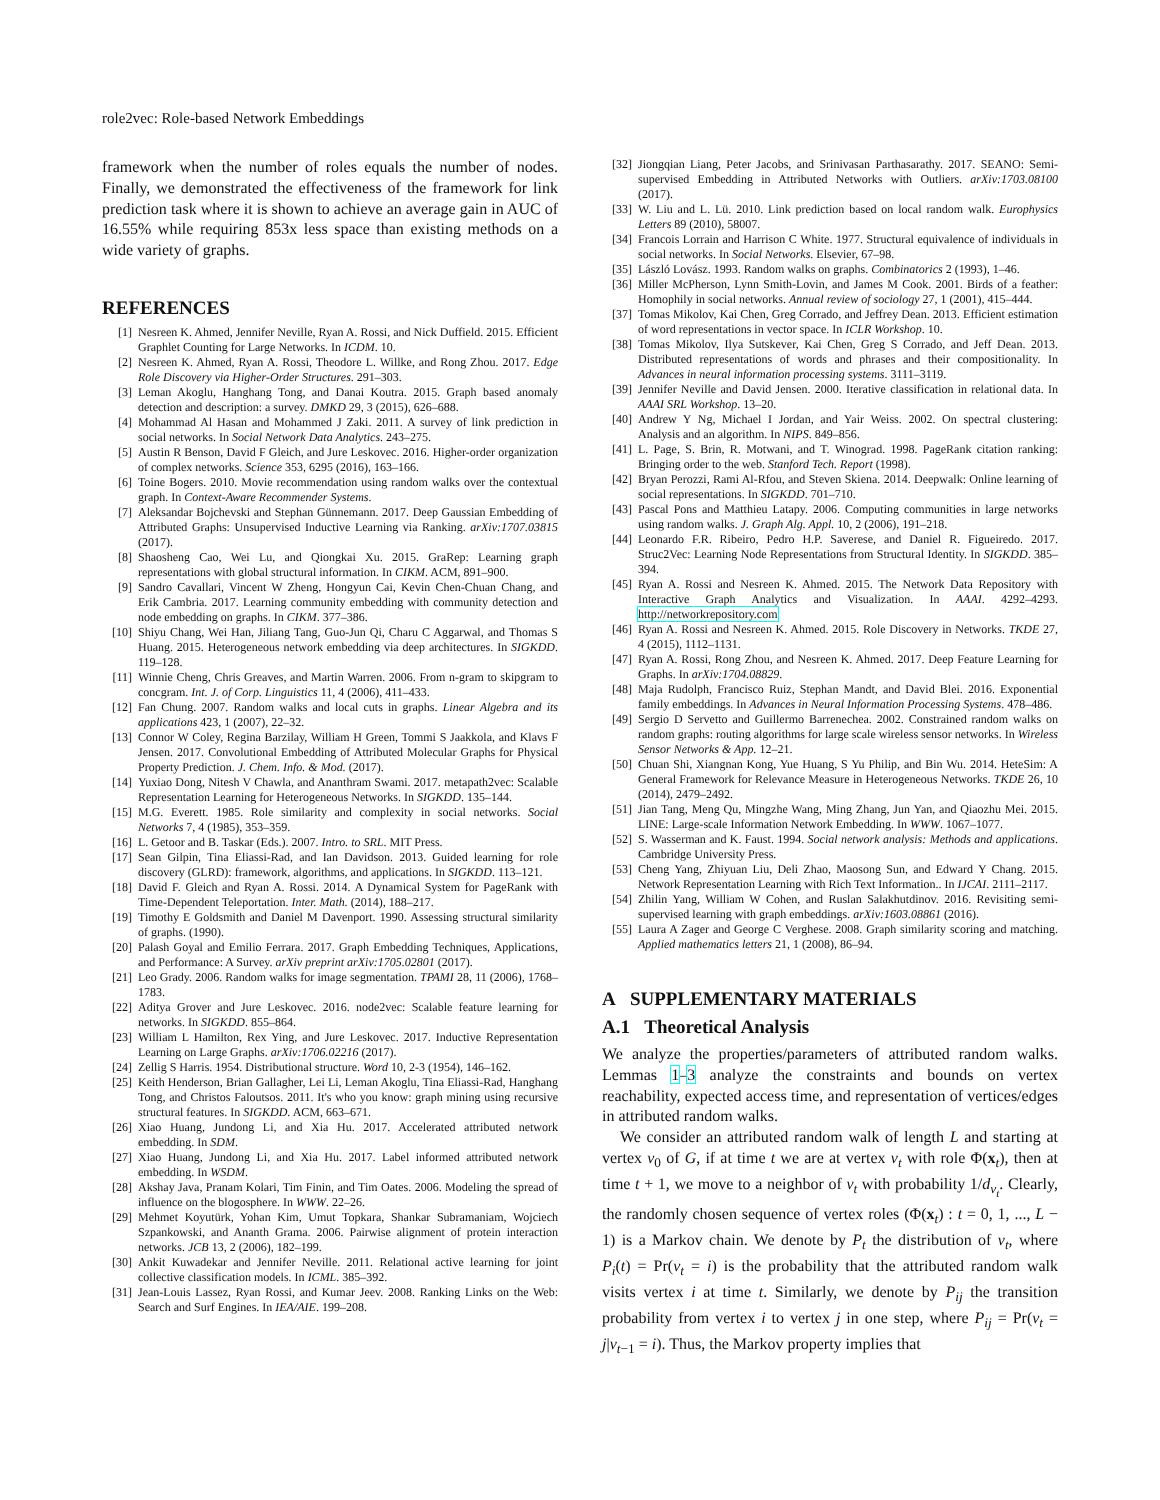role2vec: Role-based Network Embeddings
framework when the number of roles equals the number of nodes. Finally, we demonstrated the effectiveness of the framework for link prediction task where it is shown to achieve an average gain in AUC of 16.55% while requiring 853x less space than existing methods on a wide variety of graphs.
REFERENCES
[1] Nesreen K. Ahmed, Jennifer Neville, Ryan A. Rossi, and Nick Duffield. 2015. Efficient Graphlet Counting for Large Networks. In ICDM. 10.
[2] Nesreen K. Ahmed, Ryan A. Rossi, Theodore L. Willke, and Rong Zhou. 2017. Edge Role Discovery via Higher-Order Structures. 291–303.
[3] Leman Akoglu, Hanghang Tong, and Danai Koutra. 2015. Graph based anomaly detection and description: a survey. DMKD 29, 3 (2015), 626–688.
[4] Mohammad Al Hasan and Mohammed J Zaki. 2011. A survey of link prediction in social networks. In Social Network Data Analytics. 243–275.
[5] Austin R Benson, David F Gleich, and Jure Leskovec. 2016. Higher-order organization of complex networks. Science 353, 6295 (2016), 163–166.
[6] Toine Bogers. 2010. Movie recommendation using random walks over the contextual graph. In Context-Aware Recommender Systems.
[7] Aleksandar Bojchevski and Stephan Günnemann. 2017. Deep Gaussian Embedding of Attributed Graphs: Unsupervised Inductive Learning via Ranking. arXiv:1707.03815 (2017).
[8] Shaosheng Cao, Wei Lu, and Qiongkai Xu. 2015. GraRep: Learning graph representations with global structural information. In CIKM. ACM, 891–900.
[9] Sandro Cavallari, Vincent W Zheng, Hongyun Cai, Kevin Chen-Chuan Chang, and Erik Cambria. 2017. Learning community embedding with community detection and node embedding on graphs. In CIKM. 377–386.
[10] Shiyu Chang, Wei Han, Jiliang Tang, Guo-Jun Qi, Charu C Aggarwal, and Thomas S Huang. 2015. Heterogeneous network embedding via deep architectures. In SIGKDD. 119–128.
[11] Winnie Cheng, Chris Greaves, and Martin Warren. 2006. From n-gram to skipgram to concgram. Int. J. of Corp. Linguistics 11, 4 (2006), 411–433.
[12] Fan Chung. 2007. Random walks and local cuts in graphs. Linear Algebra and its applications 423, 1 (2007), 22–32.
[13] Connor W Coley, Regina Barzilay, William H Green, Tommi S Jaakkola, and Klavs F Jensen. 2017. Convolutional Embedding of Attributed Molecular Graphs for Physical Property Prediction. J. Chem. Info. & Mod. (2017).
[14] Yuxiao Dong, Nitesh V Chawla, and Ananthram Swami. 2017. metapath2vec: Scalable Representation Learning for Heterogeneous Networks. In SIGKDD. 135–144.
[15] M.G. Everett. 1985. Role similarity and complexity in social networks. Social Networks 7, 4 (1985), 353–359.
[16] L. Getoor and B. Taskar (Eds.). 2007. Intro. to SRL. MIT Press.
[17] Sean Gilpin, Tina Eliassi-Rad, and Ian Davidson. 2013. Guided learning for role discovery (GLRD): framework, algorithms, and applications. In SIGKDD. 113–121.
[18] David F. Gleich and Ryan A. Rossi. 2014. A Dynamical System for PageRank with Time-Dependent Teleportation. Inter. Math. (2014), 188–217.
[19] Timothy E Goldsmith and Daniel M Davenport. 1990. Assessing structural similarity of graphs. (1990).
[20] Palash Goyal and Emilio Ferrara. 2017. Graph Embedding Techniques, Applications, and Performance: A Survey. arXiv preprint arXiv:1705.02801 (2017).
[21] Leo Grady. 2006. Random walks for image segmentation. TPAMI 28, 11 (2006), 1768–1783.
[22] Aditya Grover and Jure Leskovec. 2016. node2vec: Scalable feature learning for networks. In SIGKDD. 855–864.
[23] William L Hamilton, Rex Ying, and Jure Leskovec. 2017. Inductive Representation Learning on Large Graphs. arXiv:1706.02216 (2017).
[24] Zellig S Harris. 1954. Distributional structure. Word 10, 2-3 (1954), 146–162.
[25] Keith Henderson, Brian Gallagher, Lei Li, Leman Akoglu, Tina Eliassi-Rad, Hanghang Tong, and Christos Faloutsos. 2011. It's who you know: graph mining using recursive structural features. In SIGKDD. ACM, 663–671.
[26] Xiao Huang, Jundong Li, and Xia Hu. 2017. Accelerated attributed network embedding. In SDM.
[27] Xiao Huang, Jundong Li, and Xia Hu. 2017. Label informed attributed network embedding. In WSDM.
[28] Akshay Java, Pranam Kolari, Tim Finin, and Tim Oates. 2006. Modeling the spread of influence on the blogosphere. In WWW. 22–26.
[29] Mehmet Koyutürk, Yohan Kim, Umut Topkara, Shankar Subramaniam, Wojciech Szpankowski, and Ananth Grama. 2006. Pairwise alignment of protein interaction networks. JCB 13, 2 (2006), 182–199.
[30] Ankit Kuwadekar and Jennifer Neville. 2011. Relational active learning for joint collective classification models. In ICML. 385–392.
[31] Jean-Louis Lassez, Ryan Rossi, and Kumar Jeev. 2008. Ranking Links on the Web: Search and Surf Engines. In IEA/AIE. 199–208.
[32] Jiongqian Liang, Peter Jacobs, and Srinivasan Parthasarathy. 2017. SEANO: Semi-supervised Embedding in Attributed Networks with Outliers. arXiv:1703.08100 (2017).
[33] W. Liu and L. Lü. 2010. Link prediction based on local random walk. Europhysics Letters 89 (2010), 58007.
[34] Francois Lorrain and Harrison C White. 1977. Structural equivalence of individuals in social networks. In Social Networks. Elsevier, 67–98.
[35] László Lovász. 1993. Random walks on graphs. Combinatorics 2 (1993), 1–46.
[36] Miller McPherson, Lynn Smith-Lovin, and James M Cook. 2001. Birds of a feather: Homophily in social networks. Annual review of sociology 27, 1 (2001), 415–444.
[37] Tomas Mikolov, Kai Chen, Greg Corrado, and Jeffrey Dean. 2013. Efficient estimation of word representations in vector space. In ICLR Workshop. 10.
[38] Tomas Mikolov, Ilya Sutskever, Kai Chen, Greg S Corrado, and Jeff Dean. 2013. Distributed representations of words and phrases and their compositionality. In Advances in neural information processing systems. 3111–3119.
[39] Jennifer Neville and David Jensen. 2000. Iterative classification in relational data. In AAAI SRL Workshop. 13–20.
[40] Andrew Y Ng, Michael I Jordan, and Yair Weiss. 2002. On spectral clustering: Analysis and an algorithm. In NIPS. 849–856.
[41] L. Page, S. Brin, R. Motwani, and T. Winograd. 1998. PageRank citation ranking: Bringing order to the web. Stanford Tech. Report (1998).
[42] Bryan Perozzi, Rami Al-Rfou, and Steven Skiena. 2014. Deepwalk: Online learning of social representations. In SIGKDD. 701–710.
[43] Pascal Pons and Matthieu Latapy. 2006. Computing communities in large networks using random walks. J. Graph Alg. Appl. 10, 2 (2006), 191–218.
[44] Leonardo F.R. Ribeiro, Pedro H.P. Saverese, and Daniel R. Figueiredo. 2017. Struc2Vec: Learning Node Representations from Structural Identity. In SIGKDD. 385–394.
[45] Ryan A. Rossi and Nesreen K. Ahmed. 2015. The Network Data Repository with Interactive Graph Analytics and Visualization. In AAAI. 4292–4293. http://networkrepository.com
[46] Ryan A. Rossi and Nesreen K. Ahmed. 2015. Role Discovery in Networks. TKDE 27, 4 (2015), 1112–1131.
[47] Ryan A. Rossi, Rong Zhou, and Nesreen K. Ahmed. 2017. Deep Feature Learning for Graphs. In arXiv:1704.08829.
[48] Maja Rudolph, Francisco Ruiz, Stephan Mandt, and David Blei. 2016. Exponential family embeddings. In Advances in Neural Information Processing Systems. 478–486.
[49] Sergio D Servetto and Guillermo Barrenechea. 2002. Constrained random walks on random graphs: routing algorithms for large scale wireless sensor networks. In Wireless Sensor Networks & App. 12–21.
[50] Chuan Shi, Xiangnan Kong, Yue Huang, S Yu Philip, and Bin Wu. 2014. HeteSim: A General Framework for Relevance Measure in Heterogeneous Networks. TKDE 26, 10 (2014), 2479–2492.
[51] Jian Tang, Meng Qu, Mingzhe Wang, Ming Zhang, Jun Yan, and Qiaozhu Mei. 2015. LINE: Large-scale Information Network Embedding. In WWW. 1067–1077.
[52] S. Wasserman and K. Faust. 1994. Social network analysis: Methods and applications. Cambridge University Press.
[53] Cheng Yang, Zhiyuan Liu, Deli Zhao, Maosong Sun, and Edward Y Chang. 2015. Network Representation Learning with Rich Text Information.. In IJCAI. 2111–2117.
[54] Zhilin Yang, William W Cohen, and Ruslan Salakhutdinov. 2016. Revisiting semi-supervised learning with graph embeddings. arXiv:1603.08861 (2016).
[55] Laura A Zager and George C Verghese. 2008. Graph similarity scoring and matching. Applied mathematics letters 21, 1 (2008), 86–94.
A SUPPLEMENTARY MATERIALS
A.1 Theoretical Analysis
We analyze the properties/parameters of attributed random walks. Lemmas 1–3 analyze the constraints and bounds on vertex reachability, expected access time, and representation of vertices/edges in attributed random walks.
We consider an attributed random walk of length L and starting at vertex v<sub>0</sub> of G, if at time t we are at vertex v<sub>t</sub> with role Φ(x<sub>t</sub>), then at time t + 1, we move to a neighbor of v<sub>t</sub> with probability 1/d<sub>v<sub>t</sub></sub>. Clearly, the randomly chosen sequence of vertex roles (Φ(x<sub>t</sub>) : t = 0, 1, ..., L − 1) is a Markov chain. We denote by P<sub>t</sub> the distribution of v<sub>t</sub>, where P<sub>i</sub>(t) = Pr(v<sub>t</sub> = i) is the probability that the attributed random walk visits vertex i at time t. Similarly, we denote by P<sub>ij</sub> the transition probability from vertex i to vertex j in one step, where P<sub>ij</sub> = Pr(v<sub>t</sub> = j|v<sub>t−1</sub> = i). Thus, the Markov property implies that